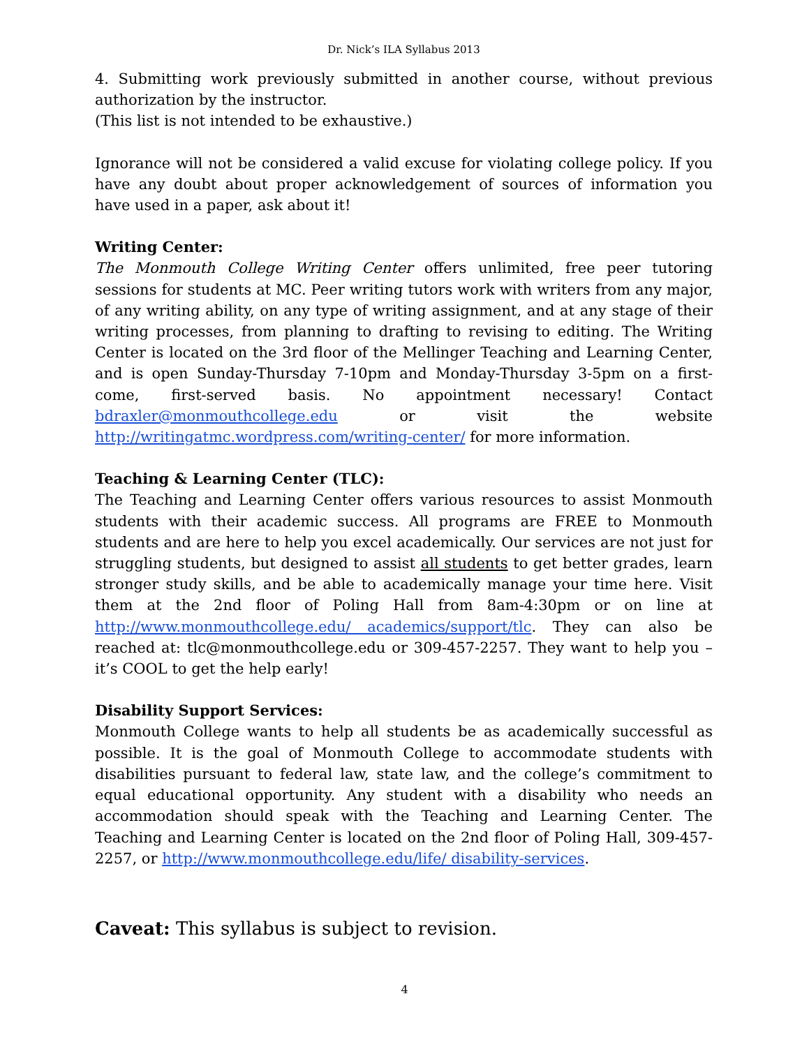Dr. Nick’s ILA Syllabus 2013
4. Submitting work previously submitted in another course, without previous authorization by the instructor.
(This list is not intended to be exhaustive.)
Ignorance will not be considered a valid excuse for violating college policy. If you have any doubt about proper acknowledgement of sources of information you have used in a paper, ask about it!
Writing Center:
The Monmouth College Writing Center offers unlimited, free peer tutoring sessions for students at MC. Peer writing tutors work with writers from any major, of any writing ability, on any type of writing assignment, and at any stage of their writing processes, from planning to drafting to revising to editing. The Writing Center is located on the 3rd floor of the Mellinger Teaching and Learning Center, and is open Sunday-Thursday 7-10pm and Monday-Thursday 3-5pm on a first-come, first-served basis. No appointment necessary! Contact bdraxler@monmouthcollege.edu or visit the website http://writingatmc.wordpress.com/writing-center/ for more information.
Teaching & Learning Center (TLC):
The Teaching and Learning Center offers various resources to assist Monmouth students with their academic success. All programs are FREE to Monmouth students and are here to help you excel academically. Our services are not just for struggling students, but designed to assist all students to get better grades, learn stronger study skills, and be able to academically manage your time here. Visit them at the 2nd floor of Poling Hall from 8am-4:30pm or on line at http://www.monmouthcollege.edu/ academics/support/tlc. They can also be reached at: tlc@monmouthcollege.edu or 309-457-2257. They want to help you – it’s COOL to get the help early!
Disability Support Services:
Monmouth College wants to help all students be as academically successful as possible. It is the goal of Monmouth College to accommodate students with disabilities pursuant to federal law, state law, and the college’s commitment to equal educational opportunity. Any student with a disability who needs an accommodation should speak with the Teaching and Learning Center. The Teaching and Learning Center is located on the 2nd floor of Poling Hall, 309-457-2257, or http://www.monmouthcollege.edu/life/ disability-services.
Caveat: This syllabus is subject to revision.
4